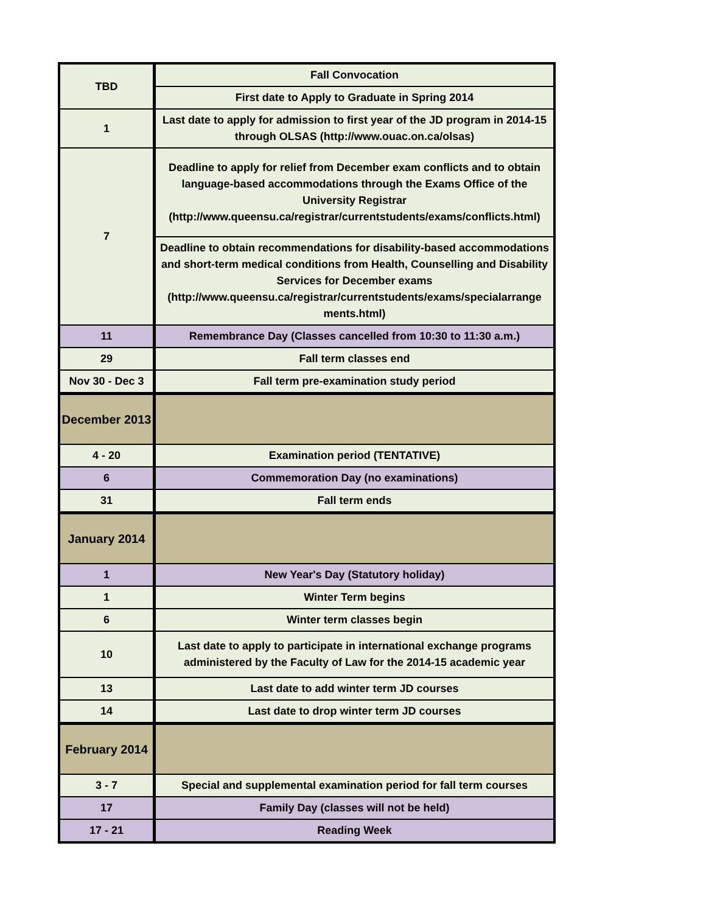| TBD | Fall Convocation |
| | First date to Apply to Graduate in Spring 2014 |
| 1 | Last date to apply for admission to first year of the JD program in 2014-15 through OLSAS (http://www.ouac.on.ca/olsas) |
| 7 | Deadline to apply for relief from December exam conflicts and to obtain language-based accommodations through the Exams Office of the University Registrar (http://www.queensu.ca/registrar/currentstudents/exams/conflicts.html) |
| | Deadline to obtain recommendations for disability-based accommodations and short-term medical conditions from Health, Counselling and Disability Services for December exams (http://www.queensu.ca/registrar/currentstudents/exams/specialarrange ments.html) |
| 11 | Remembrance Day (Classes cancelled from 10:30 to 11:30 a.m.) |
| 29 | Fall term classes end |
| Nov 30 - Dec 3 | Fall term pre-examination study period |
| December 2013 | |
| 4 - 20 | Examination period (TENTATIVE) |
| 6 | Commemoration Day (no examinations) |
| 31 | Fall term ends |
| January 2014 | |
| 1 | New Year's Day (Statutory holiday) |
| 1 | Winter Term begins |
| 6 | Winter term classes begin |
| 10 | Last date to apply to participate in international exchange programs administered by the Faculty of Law for the 2014-15 academic year |
| 13 | Last date to add winter term JD courses |
| 14 | Last date to drop winter term JD courses |
| February 2014 | |
| 3 - 7 | Special and supplemental examination period for fall term courses |
| 17 | Family Day (classes will not be held) |
| 17 - 21 | Reading Week |